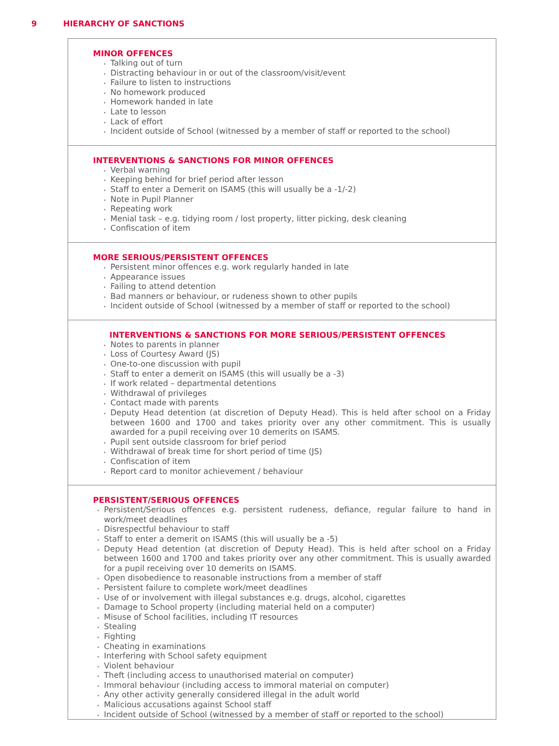9 HIERARCHY OF SANCTIONS
| MINOR OFFENCES Talking out of turn Distracting behaviour in or out of the classroom/visit/event Failure to listen to instructions No homework produced Homework handed in late Late to lesson Lack of effort Incident outside of School (witnessed by a member of staff or reported to the school) |
| INTERVENTIONS & SANCTIONS FOR MINOR OFFENCES Verbal warning Keeping behind for brief period after lesson Staff to enter a Demerit on ISAMS (this will usually be a -1/-2) Note in Pupil Planner Repeating work Menial task – e.g. tidying room / lost property, litter picking, desk cleaning Confiscation of item |
| MORE SERIOUS/PERSISTENT OFFENCES Persistent minor offences e.g. work regularly handed in late Appearance issues Failing to attend detention Bad manners or behaviour, or rudeness shown to other pupils Incident outside of School (witnessed by a member of staff or reported to the school) |
| INTERVENTIONS & SANCTIONS FOR MORE SERIOUS/PERSISTENT OFFENCES Notes to parents in planner Loss of Courtesy Award (JS) One-to-one discussion with pupil Staff to enter a demerit on ISAMS (this will usually be a -3) If work related – departmental detentions Withdrawal of privileges Contact made with parents Deputy Head detention (at discretion of Deputy Head). This is held after school on a Friday between 1600 and 1700 and takes priority over any other commitment. This is usually awarded for a pupil receiving over 10 demerits on ISAMS. Pupil sent outside classroom for brief period Withdrawal of break time for short period of time (JS) Confiscation of item Report card to monitor achievement / behaviour |
| PERSISTENT/SERIOUS OFFENCES Persistent/Serious offences e.g. persistent rudeness, defiance, regular failure to hand in work/meet deadlines Disrespectful behaviour to staff Staff to enter a demerit on ISAMS (this will usually be a -5) Deputy Head detention (at discretion of Deputy Head). This is held after school on a Friday between 1600 and 1700 and takes priority over any other commitment. This is usually awarded for a pupil receiving over 10 demerits on ISAMS. Open disobedience to reasonable instructions from a member of staff Persistent failure to complete work/meet deadlines Use of or involvement with illegal substances e.g. drugs, alcohol, cigarettes Damage to School property (including material held on a computer) Misuse of School facilities, including IT resources Stealing Fighting Cheating in examinations Interfering with School safety equipment Violent behaviour Theft (including access to unauthorised material on computer) Immoral behaviour (including access to immoral material on computer) Any other activity generally considered illegal in the adult world Malicious accusations against School staff Incident outside of School (witnessed by a member of staff or reported to the school) |